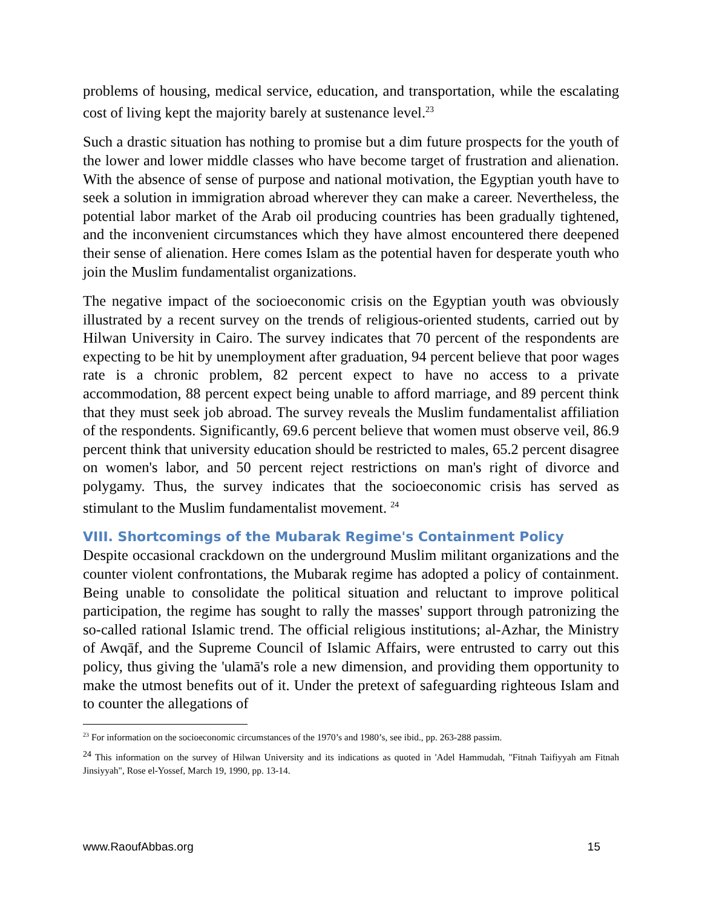problems of housing, medical service, education, and transportation, while the escalating cost of living kept the majority barely at sustenance level.<sup>23</sup>
Such a drastic situation has nothing to promise but a dim future prospects for the youth of the lower and lower middle classes who have become target of frustration and alienation. With the absence of sense of purpose and national motivation, the Egyptian youth have to seek a solution in immigration abroad wherever they can make a career. Nevertheless, the potential labor market of the Arab oil producing countries has been gradually tightened, and the inconvenient circumstances which they have almost encountered there deepened their sense of alienation. Here comes Islam as the potential haven for desperate youth who join the Muslim fundamentalist organizations.
The negative impact of the socioeconomic crisis on the Egyptian youth was obviously illustrated by a recent survey on the trends of religious-oriented students, carried out by Hilwan University in Cairo. The survey indicates that 70 percent of the respondents are expecting to be hit by unemployment after graduation, 94 percent believe that poor wages rate is a chronic problem, 82 percent expect to have no access to a private accommodation, 88 percent expect being unable to afford marriage, and 89 percent think that they must seek job abroad. The survey reveals the Muslim fundamentalist affiliation of the respondents. Significantly, 69.6 percent believe that women must observe veil, 86.9 percent think that university education should be restricted to males, 65.2 percent disagree on women's labor, and 50 percent reject restrictions on man's right of divorce and polygamy. Thus, the survey indicates that the socioeconomic crisis has served as stimulant to the Muslim fundamentalist movement. <sup>24</sup>
VIII. Shortcomings of the Mubarak Regime's Containment Policy
Despite occasional crackdown on the underground Muslim militant organizations and the counter violent confrontations, the Mubarak regime has adopted a policy of containment. Being unable to consolidate the political situation and reluctant to improve political participation, the regime has sought to rally the masses' support through patronizing the so-called rational Islamic trend. The official religious institutions; al-Azhar, the Ministry of Awqāf, and the Supreme Council of Islamic Affairs, were entrusted to carry out this policy, thus giving the 'ulamā's role a new dimension, and providing them opportunity to make the utmost benefits out of it. Under the pretext of safeguarding righteous Islam and to counter the allegations of
<sup>23</sup> For information on the socioeconomic circumstances of the 1970’s and 1980’s, see ibid., pp. 263-288 passim.
<sup>24</sup> This information on the survey of Hilwan University and its indications as quoted in 'Adel Hammudah, "Fitnah Taifiyyah am Fitnah Jinsiyyah", Rose el-Yossef, March 19, 1990, pp. 13-14.
www.RaoufAbbas.org 15